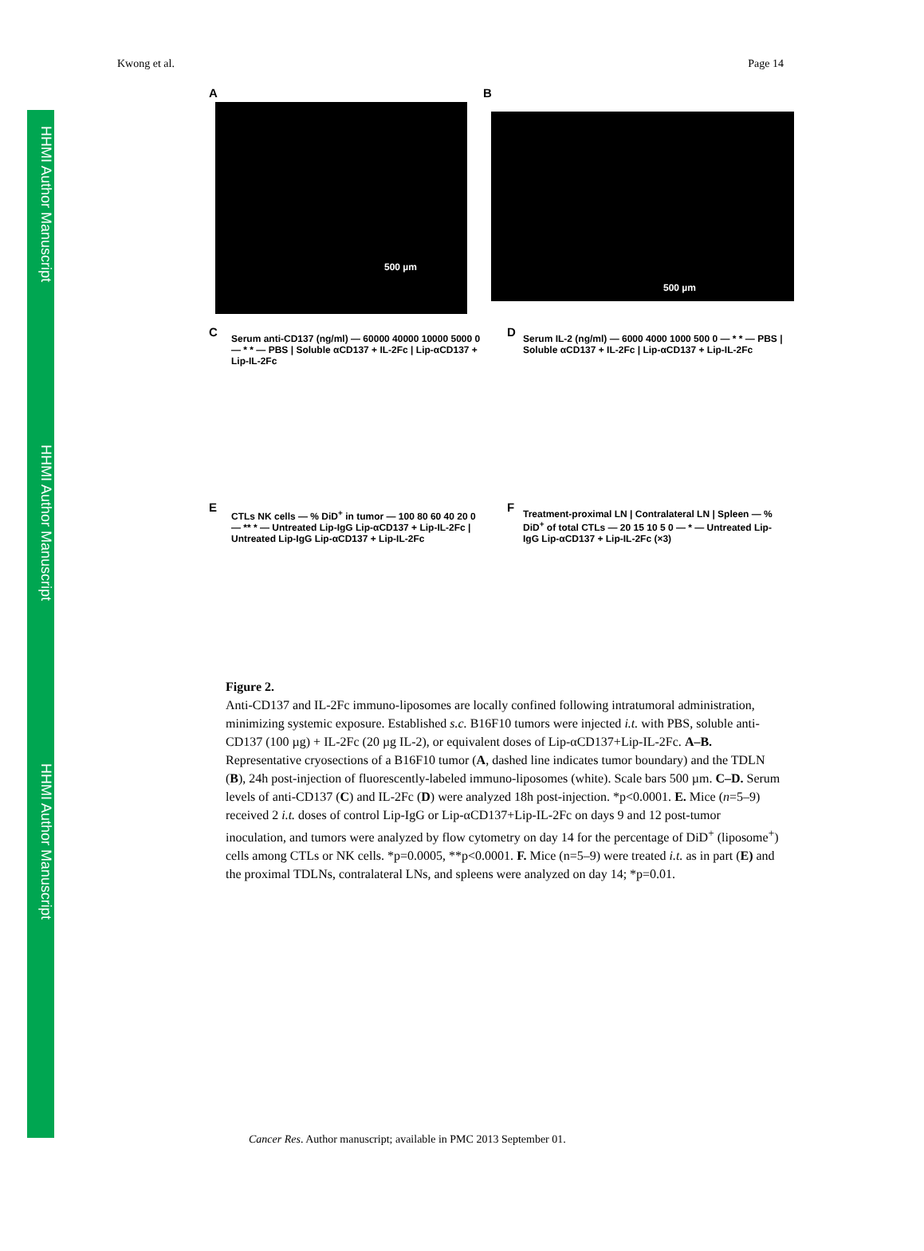HHMI Author Manuscript
HHMI Author Manuscript
HHMI Author Manuscript
Kwong et al. Page 14
A
500 µm
B
500 µm
C
Serum anti-CD137 (ng/ml) — 60000 40000 10000 5000 0 — * * — PBS | Soluble αCD137 + IL-2Fc | Lip-αCD137 + Lip-IL-2Fc
D
Serum IL-2 (ng/ml) — 6000 4000 1000 500 0 — * * — PBS | Soluble αCD137 + IL-2Fc | Lip-αCD137 + Lip-IL-2Fc
E
CTLs NK cells — % DiD<sup>+</sup> in tumor — 100 80 60 40 20 0 — ** * — Untreated Lip-IgG Lip-αCD137 + Lip-IL-2Fc | Untreated Lip-IgG Lip-αCD137 + Lip-IL-2Fc
F
Treatment-proximal LN | Contralateral LN | Spleen — % DiD<sup>+</sup> of total CTLs — 20 15 10 5 0 — * — Untreated Lip-IgG Lip-αCD137 + Lip-IL-2Fc (×3)
Figure 2.
Anti-CD137 and IL-2Fc immuno-liposomes are locally confined following intratumoral administration, minimizing systemic exposure. Established s.c. B16F10 tumors were injected i.t. with PBS, soluble anti-CD137 (100 µg) + IL-2Fc (20 µg IL-2), or equivalent doses of Lip-αCD137+Lip-IL-2Fc. A–B. Representative cryosections of a B16F10 tumor (A, dashed line indicates tumor boundary) and the TDLN (B), 24h post-injection of fluorescently-labeled immuno-liposomes (white). Scale bars 500 µm. C–D. Serum levels of anti-CD137 (C) and IL-2Fc (D) were analyzed 18h post-injection. *p<0.0001. E. Mice (n=5–9) received 2 i.t. doses of control Lip-IgG or Lip-αCD137+Lip-IL-2Fc on days 9 and 12 post-tumor inoculation, and tumors were analyzed by flow cytometry on day 14 for the percentage of DiD<sup>+</sup> (liposome<sup>+</sup>) cells among CTLs or NK cells. *p=0.0005, **p<0.0001. F. Mice (n=5–9) were treated i.t. as in part (E) and the proximal TDLNs, contralateral LNs, and spleens were analyzed on day 14; *p=0.01.
Cancer Res. Author manuscript; available in PMC 2013 September 01.